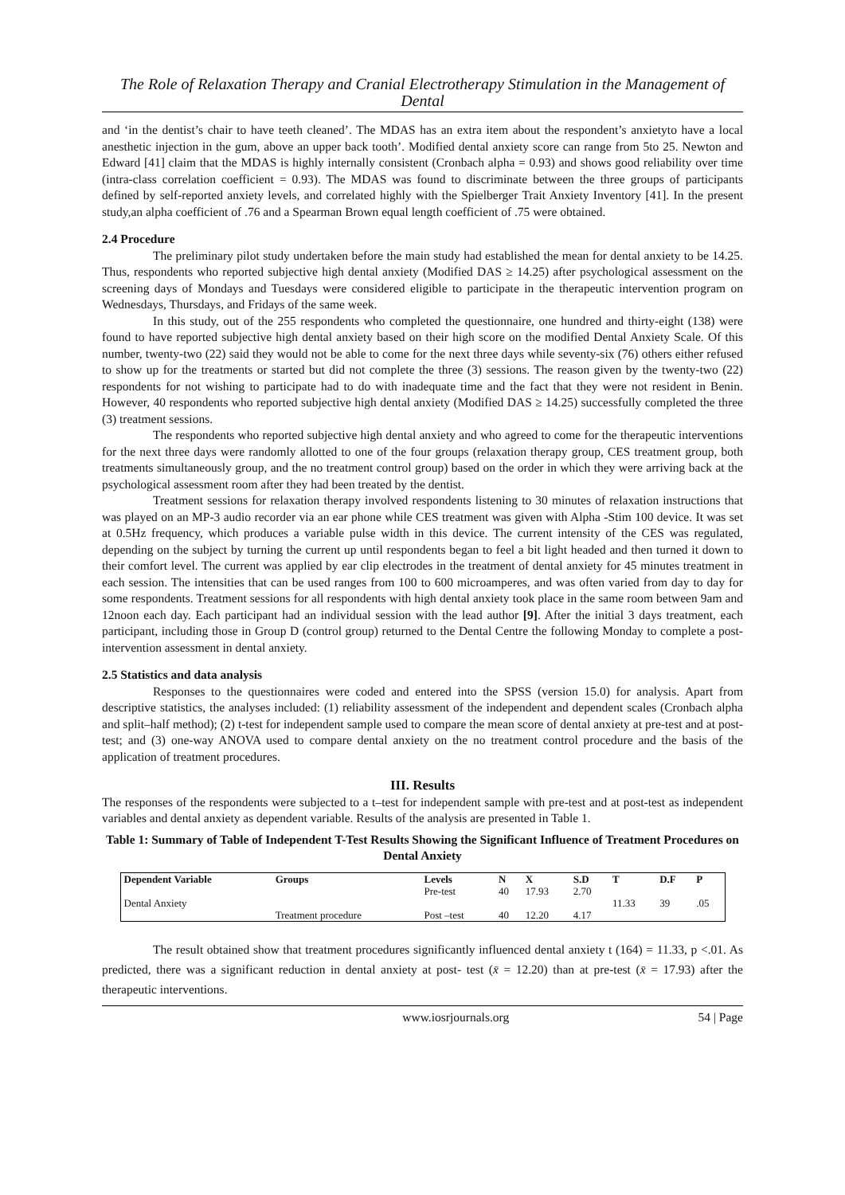The Role of Relaxation Therapy and Cranial Electrotherapy Stimulation in the Management of Dental
and ‘in the dentist’s chair to have teeth cleaned’. The MDAS has an extra item about the respondent’s anxietyto have a local anesthetic injection in the gum, above an upper back tooth’. Modified dental anxiety score can range from 5to 25. Newton and Edward [41] claim that the MDAS is highly internally consistent (Cronbach alpha = 0.93) and shows good reliability over time (intra-class correlation coefficient = 0.93). The MDAS was found to discriminate between the three groups of participants defined by self-reported anxiety levels, and correlated highly with the Spielberger Trait Anxiety Inventory [41]. In the present study,an alpha coefficient of .76 and a Spearman Brown equal length coefficient of .75 were obtained.
2.4 Procedure
The preliminary pilot study undertaken before the main study had established the mean for dental anxiety to be 14.25. Thus, respondents who reported subjective high dental anxiety (Modified DAS ≥ 14.25) after psychological assessment on the screening days of Mondays and Tuesdays were considered eligible to participate in the therapeutic intervention program on Wednesdays, Thursdays, and Fridays of the same week.
In this study, out of the 255 respondents who completed the questionnaire, one hundred and thirty-eight (138) were found to have reported subjective high dental anxiety based on their high score on the modified Dental Anxiety Scale. Of this number, twenty-two (22) said they would not be able to come for the next three days while seventy-six (76) others either refused to show up for the treatments or started but did not complete the three (3) sessions. The reason given by the twenty-two (22) respondents for not wishing to participate had to do with inadequate time and the fact that they were not resident in Benin. However, 40 respondents who reported subjective high dental anxiety (Modified DAS ≥ 14.25) successfully completed the three (3) treatment sessions.
The respondents who reported subjective high dental anxiety and who agreed to come for the therapeutic interventions for the next three days were randomly allotted to one of the four groups (relaxation therapy group, CES treatment group, both treatments simultaneously group, and the no treatment control group) based on the order in which they were arriving back at the psychological assessment room after they had been treated by the dentist.
Treatment sessions for relaxation therapy involved respondents listening to 30 minutes of relaxation instructions that was played on an MP-3 audio recorder via an ear phone while CES treatment was given with Alpha -Stim 100 device. It was set at 0.5Hz frequency, which produces a variable pulse width in this device. The current intensity of the CES was regulated, depending on the subject by turning the current up until respondents began to feel a bit light headed and then turned it down to their comfort level. The current was applied by ear clip electrodes in the treatment of dental anxiety for 45 minutes treatment in each session. The intensities that can be used ranges from 100 to 600 microamperes, and was often varied from day to day for some respondents. Treatment sessions for all respondents with high dental anxiety took place in the same room between 9am and 12noon each day. Each participant had an individual session with the lead author [9]. After the initial 3 days treatment, each participant, including those in Group D (control group) returned to the Dental Centre the following Monday to complete a post-intervention assessment in dental anxiety.
2.5 Statistics and data analysis
Responses to the questionnaires were coded and entered into the SPSS (version 15.0) for analysis. Apart from descriptive statistics, the analyses included: (1) reliability assessment of the independent and dependent scales (Cronbach alpha and split–half method); (2) t-test for independent sample used to compare the mean score of dental anxiety at pre-test and at post-test; and (3) one-way ANOVA used to compare dental anxiety on the no treatment control procedure and the basis of the application of treatment procedures.
III. Results
The responses of the respondents were subjected to a t–test for independent sample with pre-test and at post-test as independent variables and dental anxiety as dependent variable. Results of the analysis are presented in Table 1.
Table 1: Summary of Table of Independent T-Test Results Showing the Significant Influence of Treatment Procedures on Dental Anxiety
| Dependent Variable | Groups | Levels | N | X | S.D | T | D.F | P |
| --- | --- | --- | --- | --- | --- | --- | --- | --- |
| Dental Anxiety | Treatment procedure | Pre-test | 40 | 17.93 | 2.70 | 11.33 | 39 | .05 |
| | | Post –test | 40 | 12.20 | 4.17 | | | |
The result obtained show that treatment procedures significantly influenced dental anxiety t (164) = 11.33, p <.01. As predicted, there was a significant reduction in dental anxiety at post- test (x̄ = 12.20) than at pre-test (x̄ = 17.93) after the therapeutic interventions.
www.iosrjournals.org 54 | Page